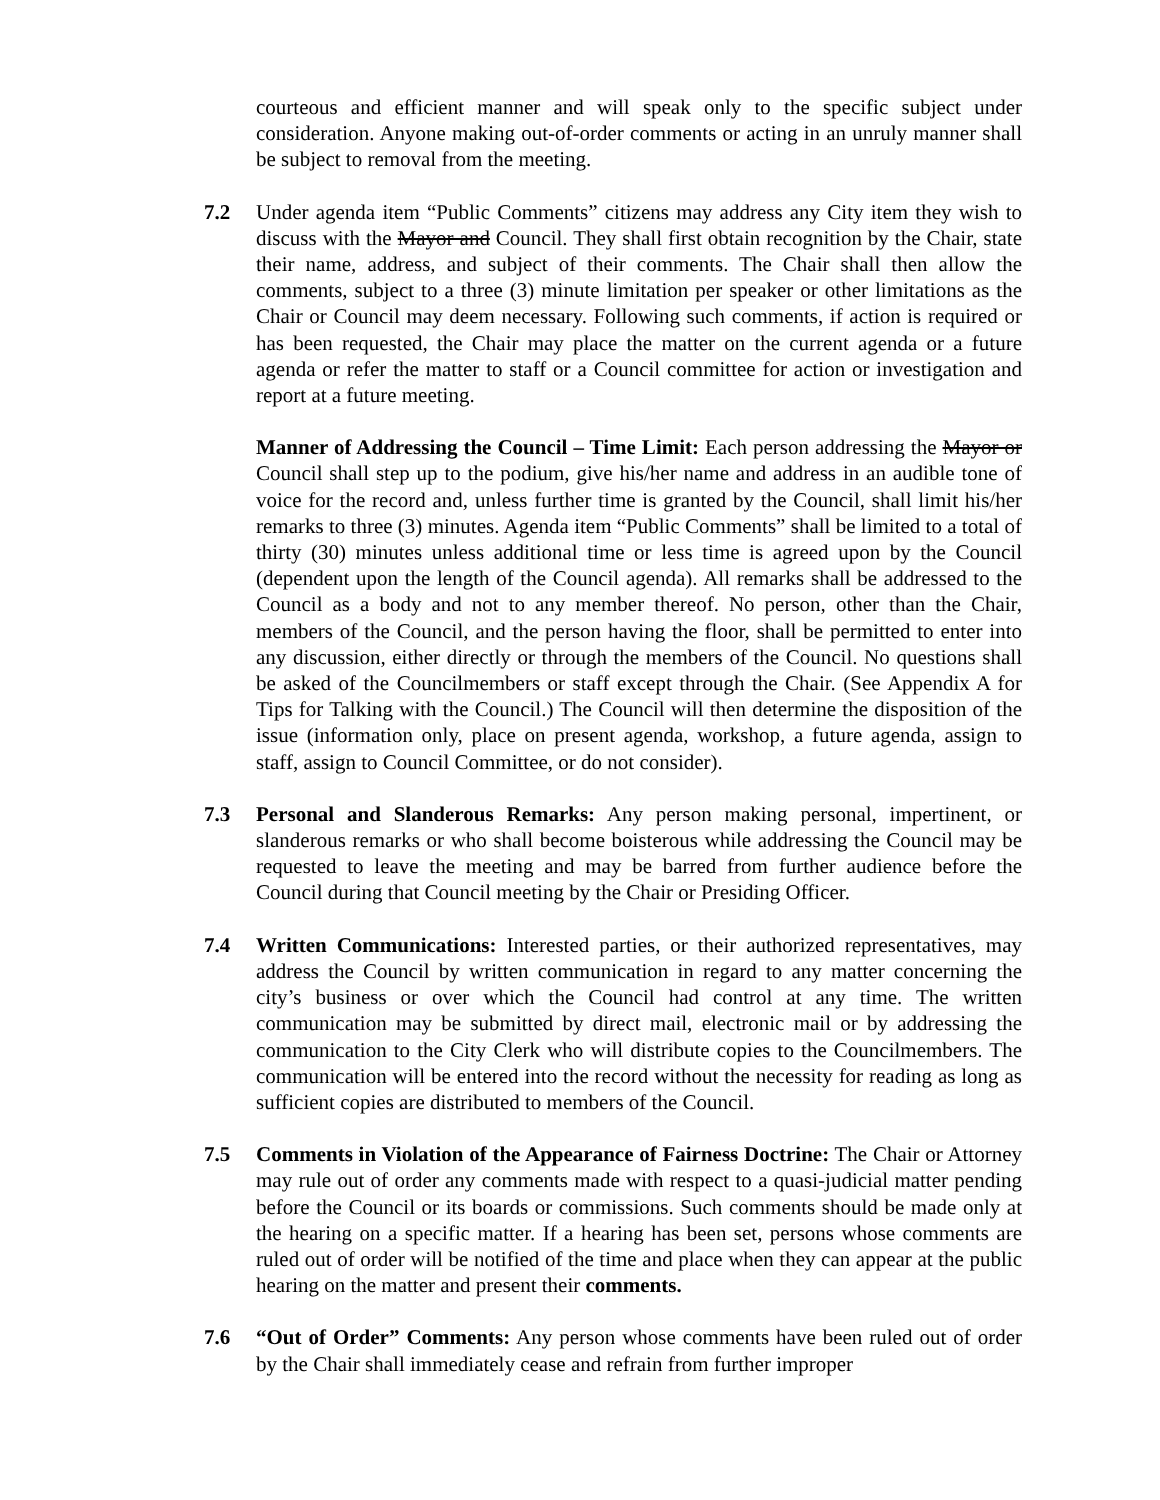courteous and efficient manner and will speak only to the specific subject under consideration. Anyone making out-of-order comments or acting in an unruly manner shall be subject to removal from the meeting.
7.2 Under agenda item “Public Comments” citizens may address any City item they wish to discuss with the Mayor and Council. They shall first obtain recognition by the Chair, state their name, address, and subject of their comments. The Chair shall then allow the comments, subject to a three (3) minute limitation per speaker or other limitations as the Chair or Council may deem necessary. Following such comments, if action is required or has been requested, the Chair may place the matter on the current agenda or a future agenda or refer the matter to staff or a Council committee for action or investigation and report at a future meeting.
Manner of Addressing the Council – Time Limit: Each person addressing the Mayor or Council shall step up to the podium, give his/her name and address in an audible tone of voice for the record and, unless further time is granted by the Council, shall limit his/her remarks to three (3) minutes. Agenda item “Public Comments” shall be limited to a total of thirty (30) minutes unless additional time or less time is agreed upon by the Council (dependent upon the length of the Council agenda). All remarks shall be addressed to the Council as a body and not to any member thereof. No person, other than the Chair, members of the Council, and the person having the floor, shall be permitted to enter into any discussion, either directly or through the members of the Council. No questions shall be asked of the Councilmembers or staff except through the Chair. (See Appendix A for Tips for Talking with the Council.) The Council will then determine the disposition of the issue (information only, place on present agenda, workshop, a future agenda, assign to staff, assign to Council Committee, or do not consider).
7.3 Personal and Slanderous Remarks: Any person making personal, impertinent, or slanderous remarks or who shall become boisterous while addressing the Council may be requested to leave the meeting and may be barred from further audience before the Council during that Council meeting by the Chair or Presiding Officer.
7.4 Written Communications: Interested parties, or their authorized representatives, may address the Council by written communication in regard to any matter concerning the city’s business or over which the Council had control at any time. The written communication may be submitted by direct mail, electronic mail or by addressing the communication to the City Clerk who will distribute copies to the Councilmembers. The communication will be entered into the record without the necessity for reading as long as sufficient copies are distributed to members of the Council.
7.5 Comments in Violation of the Appearance of Fairness Doctrine: The Chair or Attorney may rule out of order any comments made with respect to a quasi-judicial matter pending before the Council or its boards or commissions. Such comments should be made only at the hearing on a specific matter. If a hearing has been set, persons whose comments are ruled out of order will be notified of the time and place when they can appear at the public hearing on the matter and present their comments.
7.6 “Out of Order” Comments: Any person whose comments have been ruled out of order by the Chair shall immediately cease and refrain from further improper